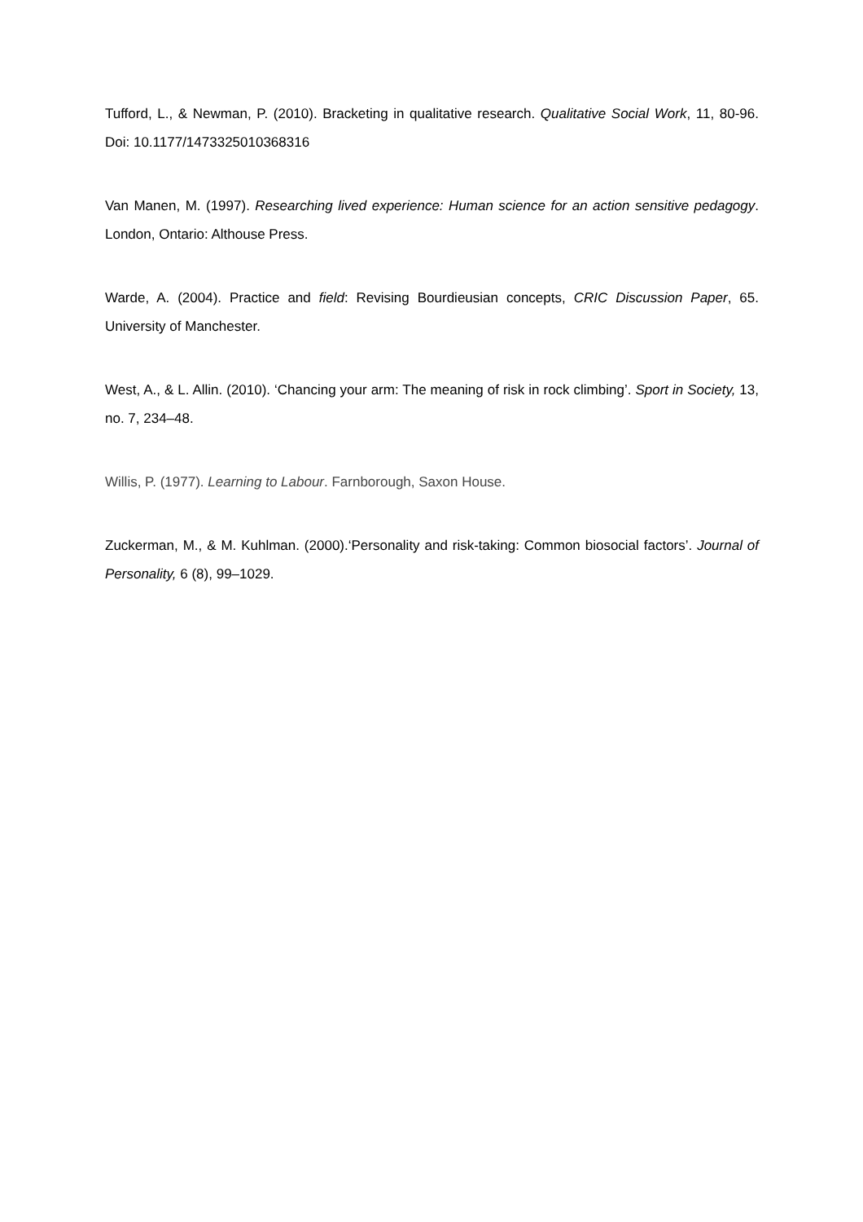Tufford, L., & Newman, P. (2010). Bracketing in qualitative research. Qualitative Social Work, 11, 80-96. Doi: 10.1177/1473325010368316
Van Manen, M. (1997). Researching lived experience: Human science for an action sensitive pedagogy. London, Ontario: Althouse Press.
Warde, A. (2004). Practice and field: Revising Bourdieusian concepts, CRIC Discussion Paper, 65. University of Manchester.
West, A., & L. Allin. (2010). ‘Chancing your arm: The meaning of risk in rock climbing’. Sport in Society, 13, no. 7, 234–48.
Willis, P. (1977). Learning to Labour. Farnborough, Saxon House.
Zuckerman, M., & M. Kuhlman. (2000).‘Personality and risk-taking: Common biosocial factors’. Journal of Personality, 6 (8), 99–1029.